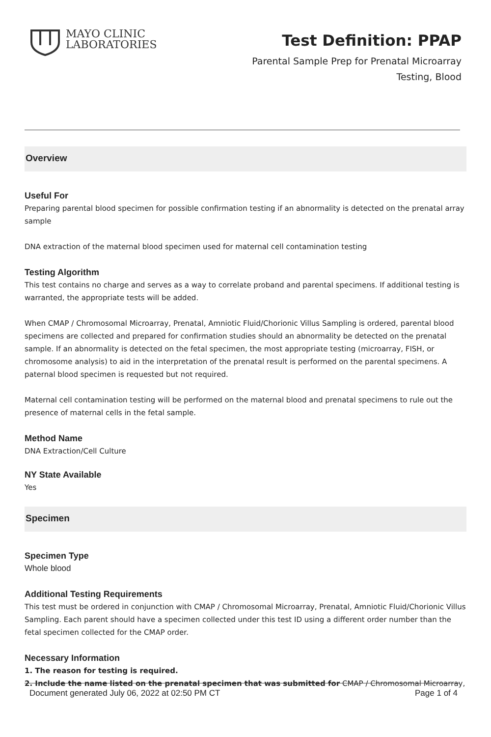MAYO CLINIC
LABORATORIES
Test Definition: PPAP
Parental Sample Prep for Prenatal Microarray
Testing, Blood
Overview
Useful For
Preparing parental blood specimen for possible confirmation testing if an abnormality is detected on the prenatal array sample
DNA extraction of the maternal blood specimen used for maternal cell contamination testing
Testing Algorithm
This test contains no charge and serves as a way to correlate proband and parental specimens. If additional testing is warranted, the appropriate tests will be added.
When CMAP / Chromosomal Microarray, Prenatal, Amniotic Fluid/Chorionic Villus Sampling is ordered, parental blood specimens are collected and prepared for confirmation studies should an abnormality be detected on the prenatal sample. If an abnormality is detected on the fetal specimen, the most appropriate testing (microarray, FISH, or chromosome analysis) to aid in the interpretation of the prenatal result is performed on the parental specimens. A paternal blood specimen is requested but not required.
Maternal cell contamination testing will be performed on the maternal blood and prenatal specimens to rule out the presence of maternal cells in the fetal sample.
Method Name
DNA Extraction/Cell Culture
NY State Available
Yes
Specimen
Specimen Type
Whole blood
Additional Testing Requirements
This test must be ordered in conjunction with CMAP / Chromosomal Microarray, Prenatal, Amniotic Fluid/Chorionic Villus Sampling. Each parent should have a specimen collected under this test ID using a different order number than the fetal specimen collected for the CMAP order.
Necessary Information
1. The reason for testing is required.
2. Include the name listed on the prenatal specimen that was submitted for CMAP / Chromosomal Microarray,
Document generated July 06, 2022 at 02:50 PM CT Page 1 of 4